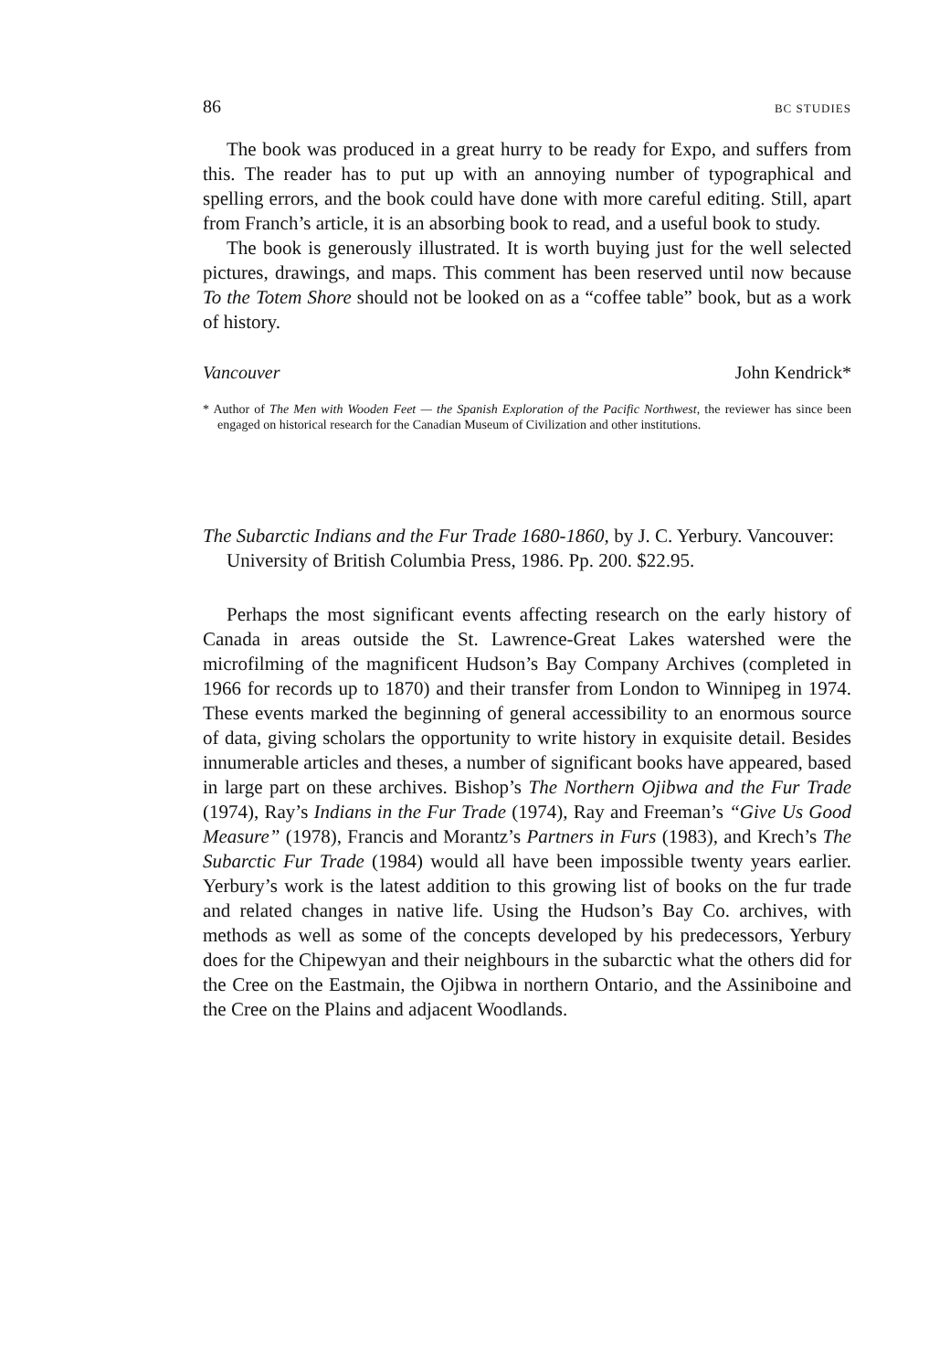86 BC STUDIES
The book was produced in a great hurry to be ready for Expo, and suffers from this. The reader has to put up with an annoying number of typographical and spelling errors, and the book could have done with more careful editing. Still, apart from Franch’s article, it is an absorbing book to read, and a useful book to study.
The book is generously illustrated. It is worth buying just for the well selected pictures, drawings, and maps. This comment has been reserved until now because To the Totem Shore should not be looked on as a “coffee table” book, but as a work of history.
Vancouver John Kendrick*
* Author of The Men with Wooden Feet — the Spanish Exploration of the Pacific Northwest, the reviewer has since been engaged on historical research for the Canadian Museum of Civilization and other institutions.
The Subarctic Indians and the Fur Trade 1680-1860, by J. C. Yerbury. Vancouver: University of British Columbia Press, 1986. Pp. 200. $22.95.
Perhaps the most significant events affecting research on the early history of Canada in areas outside the St. Lawrence-Great Lakes watershed were the microfilming of the magnificent Hudson’s Bay Company Archives (completed in 1966 for records up to 1870) and their transfer from London to Winnipeg in 1974. These events marked the beginning of general accessibility to an enormous source of data, giving scholars the opportunity to write history in exquisite detail. Besides innumerable articles and theses, a number of significant books have appeared, based in large part on these archives. Bishop’s The Northern Ojibwa and the Fur Trade (1974), Ray’s Indians in the Fur Trade (1974), Ray and Freeman’s “Give Us Good Measure” (1978), Francis and Morantz’s Partners in Furs (1983), and Krech’s The Subarctic Fur Trade (1984) would all have been impossible twenty years earlier. Yerbury’s work is the latest addition to this growing list of books on the fur trade and related changes in native life. Using the Hudson’s Bay Co. archives, with methods as well as some of the concepts developed by his predecessors, Yerbury does for the Chipewyan and their neighbours in the subarctic what the others did for the Cree on the Eastmain, the Ojibwa in northern Ontario, and the Assiniboine and the Cree on the Plains and adjacent Woodlands.